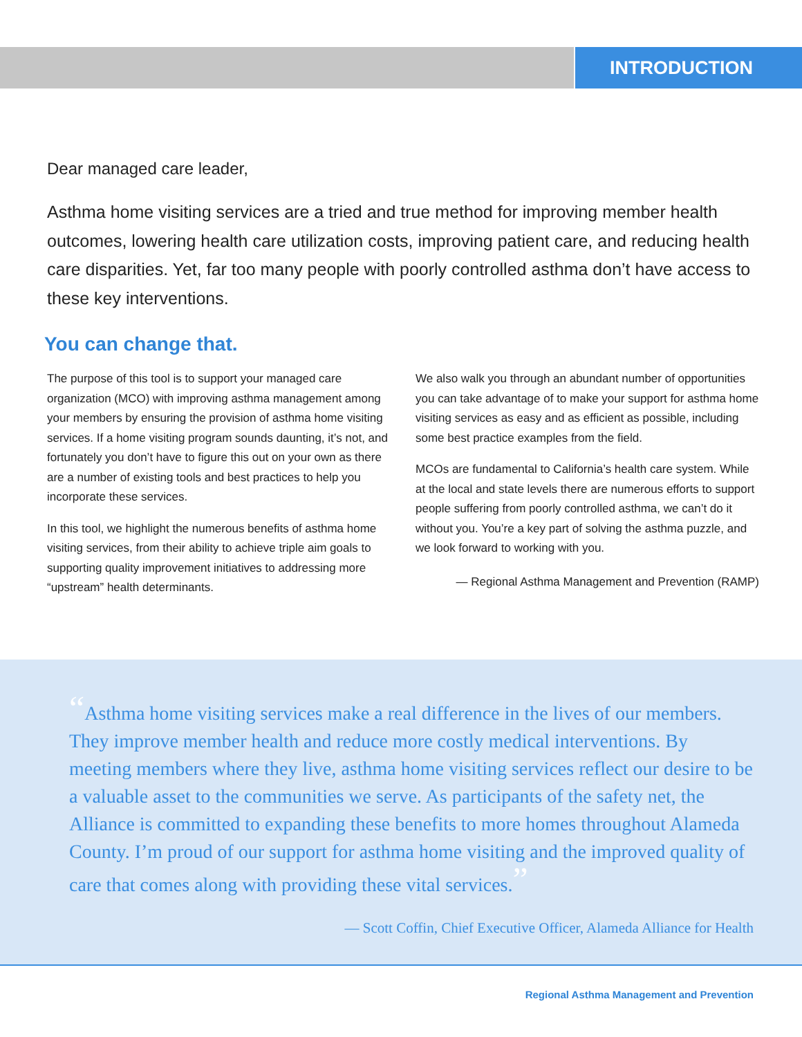INTRODUCTION
Dear managed care leader,
Asthma home visiting services are a tried and true method for improving member health outcomes, lowering health care utilization costs, improving patient care, and reducing health care disparities. Yet, far too many people with poorly controlled asthma don’t have access to these key interventions.
You can change that.
The purpose of this tool is to support your managed care organization (MCO) with improving asthma management among your members by ensuring the provision of asthma home visiting services. If a home visiting program sounds daunting, it’s not, and fortunately you don’t have to figure this out on your own as there are a number of existing tools and best practices to help you incorporate these services.
In this tool, we highlight the numerous benefits of asthma home visiting services, from their ability to achieve triple aim goals to supporting quality improvement initiatives to addressing more “upstream” health determinants.
We also walk you through an abundant number of opportunities you can take advantage of to make your support for asthma home visiting services as easy and as efficient as possible, including some best practice examples from the field.
MCOs are fundamental to California’s health care system. While at the local and state levels there are numerous efforts to support people suffering from poorly controlled asthma, we can’t do it without you. You’re a key part of solving the asthma puzzle, and we look forward to working with you.
— Regional Asthma Management and Prevention (RAMP)
“Asthma home visiting services make a real difference in the lives of our members. They improve member health and reduce more costly medical interventions. By meeting members where they live, asthma home visiting services reflect our desire to be a valuable asset to the communities we serve. As participants of the safety net, the Alliance is committed to expanding these benefits to more homes throughout Alameda County. I’m proud of our support for asthma home visiting and the improved quality of care that comes along with providing these vital services.”
— Scott Coffin, Chief Executive Officer, Alameda Alliance for Health
Regional Asthma Management and Prevention